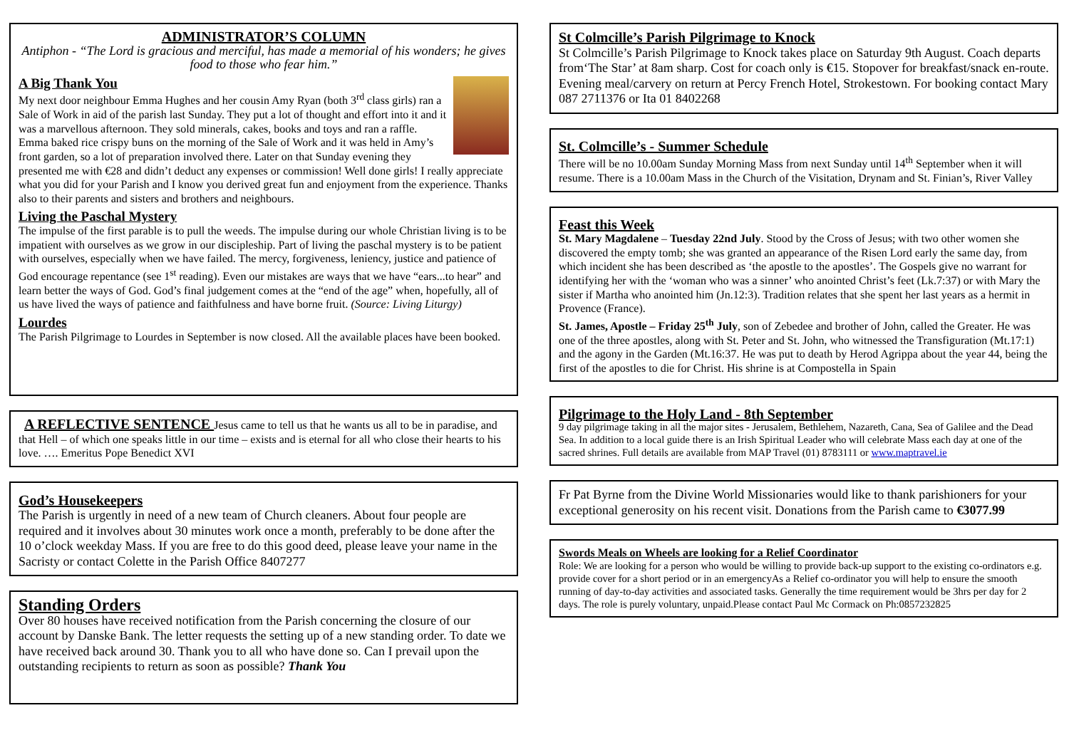ADMINISTRATOR’S COLUMN
Antiphon - “The Lord is gracious and merciful, has made a memorial of his wonders; he gives food to those who fear him.”
A Big Thank You
My next door neighbour Emma Hughes and her cousin Amy Ryan (both 3<sup>rd</sup> class girls) ran a Sale of Work in aid of the parish last Sunday. They put a lot of thought and effort into it and it was a marvellous afternoon. They sold minerals, cakes, books and toys and ran a raffle. Emma baked rice crispy buns on the morning of the Sale of Work and it was held in Amy’s front garden, so a lot of preparation involved there. Later on that Sunday evening they presented me with €28 and didn’t deduct any expenses or commission! Well done girls! I really appreciate what you did for your Parish and I know you derived great fun and enjoyment from the experience. Thanks also to their parents and sisters and brothers and neighbours.
Living the Paschal Mystery
The impulse of the first parable is to pull the weeds. The impulse during our whole Christian living is to be impatient with ourselves as we grow in our discipleship. Part of living the paschal mystery is to be patient with ourselves, especially when we have failed. The mercy, forgiveness, leniency, justice and patience of God encourage repentance (see 1<sup>st</sup> reading). Even our mistakes are ways that we have “ears...to hear” and learn better the ways of God. God’s final judgement comes at the “end of the age” when, hopefully, all of us have lived the ways of patience and faithfulness and have borne fruit. (Source: Living Liturgy)
Lourdes
The Parish Pilgrimage to Lourdes in September is now closed. All the available places have been booked.
A REFLECTIVE SENTENCE Jesus came to tell us that he wants us all to be in paradise, and that Hell – of which one speaks little in our time – exists and is eternal for all who close their hearts to his love. …. Emeritus Pope Benedict XVI
God’s Housekeepers
The Parish is urgently in need of a new team of Church cleaners. About four people are required and it involves about 30 minutes work once a month, preferably to be done after the 10 o’clock weekday Mass. If you are free to do this good deed, please leave your name in the Sacristy or contact Colette in the Parish Office 8407277
Standing Orders
Over 80 houses have received notification from the Parish concerning the closure of our account by Danske Bank. The letter requests the setting up of a new standing order. To date we have received back around 30. Thank you to all who have done so. Can I prevail upon the outstanding recipients to return as soon as possible? Thank You
St Colmcille’s Parish Pilgrimage to Knock
St Colmcille’s Parish Pilgrimage to Knock takes place on Saturday 9th August. Coach departs from‘The Star’ at 8am sharp. Cost for coach only is €15. Stopover for breakfast/snack en-route. Evening meal/carvery on return at Percy French Hotel, Strokestown. For booking contact Mary 087 2711376 or Ita 01 8402268
St. Colmcille’s - Summer Schedule
There will be no 10.00am Sunday Morning Mass from next Sunday until 14<sup>th</sup> September when it will resume. There is a 10.00am Mass in the Church of the Visitation, Drynam and St. Finian’s, River Valley
Feast this Week
St. Mary Magdalene – Tuesday 22nd July. Stood by the Cross of Jesus; with two other women she discovered the empty tomb; she was granted an appearance of the Risen Lord early the same day, from which incident she has been described as ‘the apostle to the apostles’. The Gospels give no warrant for identifying her with the ‘woman who was a sinner’ who anointed Christ’s feet (Lk.7:37) or with Mary the sister if Martha who anointed him (Jn.12:3). Tradition relates that she spent her last years as a hermit in Provence (France).
St. James, Apostle – Friday 25<sup>th</sup> July, son of Zebedee and brother of John, called the Greater. He was one of the three apostles, along with St. Peter and St. John, who witnessed the Transfiguration (Mt.17:1) and the agony in the Garden (Mt.16:37. He was put to death by Herod Agrippa about the year 44, being the first of the apostles to die for Christ. His shrine is at Compostella in Spain
Pilgrimage to the Holy Land - 8th September
9 day pilgrimage taking in all the major sites - Jerusalem, Bethlehem, Nazareth, Cana, Sea of Galilee and the Dead Sea. In addition to a local guide there is an Irish Spiritual Leader who will celebrate Mass each day at one of the sacred shrines. Full details are available from MAP Travel (01) 8783111 or www.maptravel.ie
Fr Pat Byrne from the Divine World Missionaries would like to thank parishioners for your exceptional generosity on his recent visit. Donations from the Parish came to €3077.99
Swords Meals on Wheels are looking for a Relief Coordinator
Role: We are looking for a person who would be willing to provide back-up support to the existing co-ordinators e.g. provide cover for a short period or in an emergencyAs a Relief co-ordinator you will help to ensure the smooth running of day-to-day activities and associated tasks. Generally the time requirement would be 3hrs per day for 2 days. The role is purely voluntary, unpaid.Please contact Paul Mc Cormack on Ph:0857232825